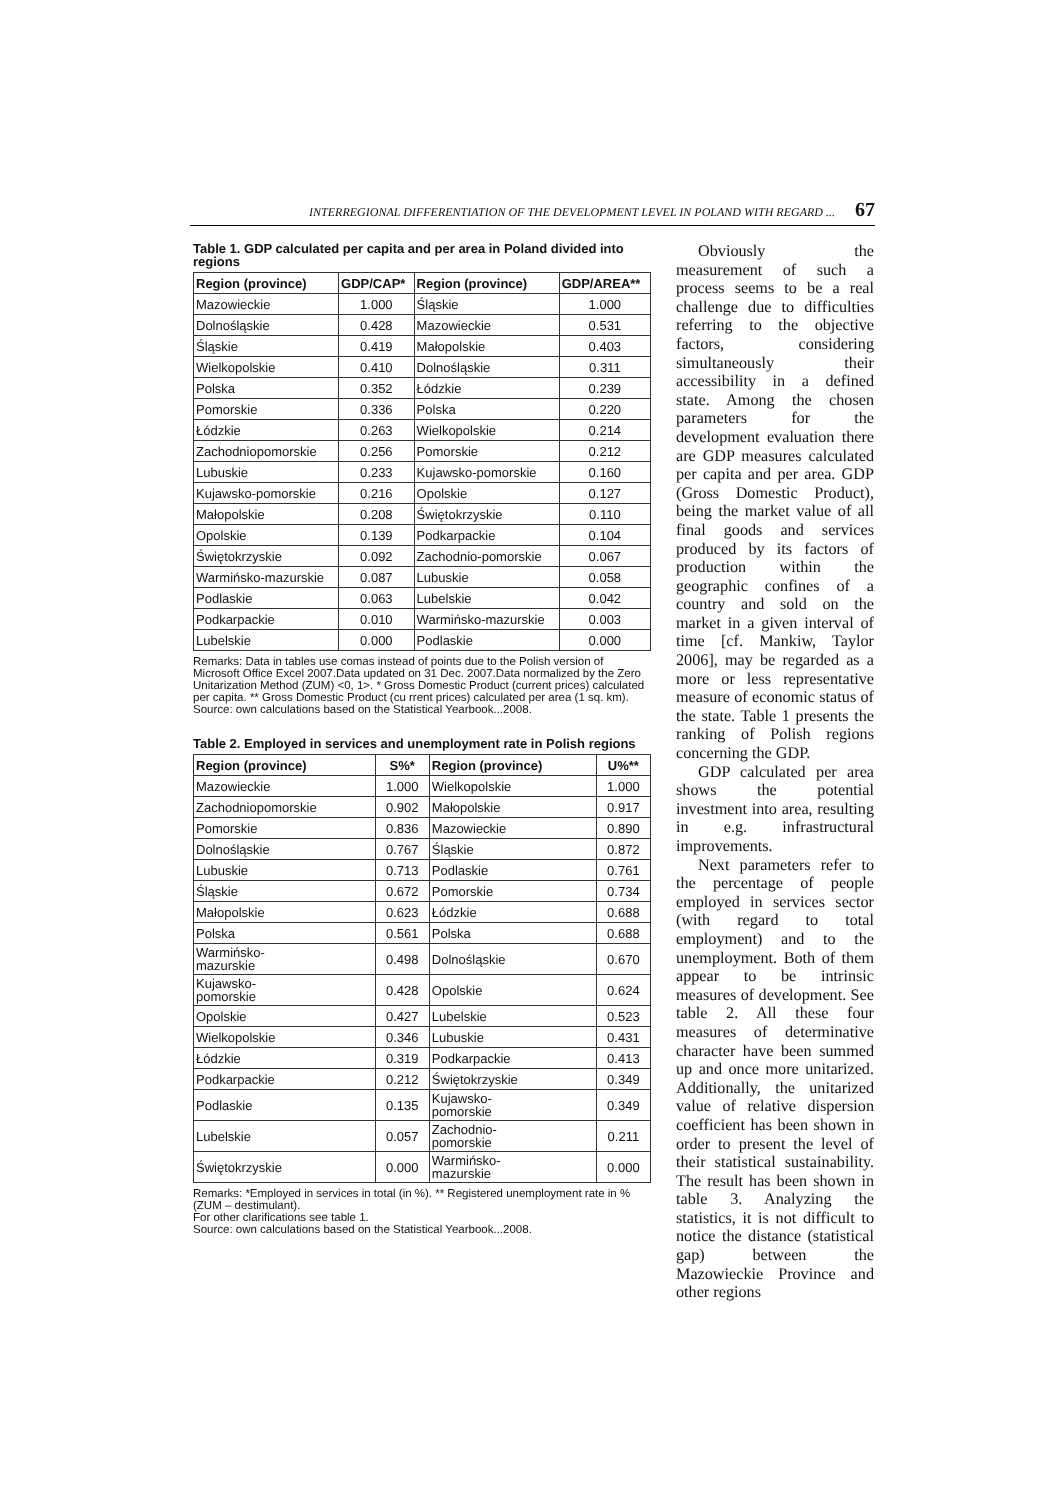INTERREGIONAL DIFFERENTIATION OF THE DEVELOPMENT LEVEL IN POLAND WITH REGARD ... 67
Table 1. GDP calculated per capita and per area in Poland divided into regions
| Region (province) | GDP/CAP* | Region (province) | GDP/AREA** |
| --- | --- | --- | --- |
| Mazowieckie | 1.000 | Śląskie | 1.000 |
| Dolnośląskie | 0.428 | Mazowieckie | 0.531 |
| Śląskie | 0.419 | Małopolskie | 0.403 |
| Wielkopolskie | 0.410 | Dolnośląskie | 0.311 |
| Polska | 0.352 | Łódzkie | 0.239 |
| Pomorskie | 0.336 | Polska | 0.220 |
| Łódzkie | 0.263 | Wielkopolskie | 0.214 |
| Zachodniopomorskie | 0.256 | Pomorskie | 0.212 |
| Lubuskie | 0.233 | Kujawsko-pomorskie | 0.160 |
| Kujawsko-pomorskie | 0.216 | Opolskie | 0.127 |
| Małopolskie | 0.208 | Świętokrzyskie | 0.110 |
| Opolskie | 0.139 | Podkarpackie | 0.104 |
| Świętokrzyskie | 0.092 | Zachodnio-pomorskie | 0.067 |
| Warmińsko-mazurskie | 0.087 | Lubuskie | 0.058 |
| Podlaskie | 0.063 | Lubelskie | 0.042 |
| Podkarpackie | 0.010 | Warmińsko-mazurskie | 0.003 |
| Lubelskie | 0.000 | Podlaskie | 0.000 |
Remarks: Data in tables use comas instead of points due to the Polish version of Microsoft Office Excel 2007.Data updated on 31 Dec. 2007.Data normalized by the Zero Unitarization Method (ZUM) <0, 1>. * Gross Domestic Product (current prices) calculated per capita. ** Gross Domestic Product (cu rrent prices) calculated per area (1 sq. km).
Source: own calculations based on the Statistical Yearbook...2008.
Table 2. Employed in services and unemployment rate in Polish regions
| Region (province) | S%* | Region (province) | U%** |
| --- | --- | --- | --- |
| Mazowieckie | 1.000 | Wielkopolskie | 1.000 |
| Zachodniopomorskie | 0.902 | Małopolskie | 0.917 |
| Pomorskie | 0.836 | Mazowieckie | 0.890 |
| Dolnośląskie | 0.767 | Śląskie | 0.872 |
| Lubuskie | 0.713 | Podlaskie | 0.761 |
| Śląskie | 0.672 | Pomorskie | 0.734 |
| Małopolskie | 0.623 | Łódzkie | 0.688 |
| Polska | 0.561 | Polska | 0.688 |
| Warmińsko- mazurskie | 0.498 | Dolnośląskie | 0.670 |
| Kujawsko- pomorskie | 0.428 | Opolskie | 0.624 |
| Opolskie | 0.427 | Lubelskie | 0.523 |
| Wielkopolskie | 0.346 | Lubuskie | 0.431 |
| Łódzkie | 0.319 | Podkarpackie | 0.413 |
| Podkarpackie | 0.212 | Świętokrzyskie | 0.349 |
| Podlaskie | 0.135 | Kujawsko- pomorskie | 0.349 |
| Lubelskie | 0.057 | Zachodnio- pomorskie | 0.211 |
| Świętokrzyskie | 0.000 | Warmińsko- mazurskie | 0.000 |
Remarks: *Employed in services in total (in %). ** Registered unemployment rate in % (ZUM – destimulant).
For other clarifications see table 1.
Source: own calculations based on the Statistical Yearbook...2008.
Obviously the measurement of such a process seems to be a real challenge due to difficulties referring to the objective factors, considering simultaneously their accessibility in a defined state. Among the chosen parameters for the development evaluation there are GDP measures calculated per capita and per area. GDP (Gross Domestic Product), being the market value of all final goods and services produced by its factors of production within the geographic confines of a country and sold on the market in a given interval of time [cf. Mankiw, Taylor 2006], may be regarded as a more or less representative measure of economic status of the state. Table 1 presents the ranking of Polish regions concerning the GDP.
GDP calculated per area shows the potential investment into area, resulting in e.g. infrastructural improvements.
Next parameters refer to the percentage of people employed in services sector (with regard to total employment) and to the unemployment. Both of them appear to be intrinsic measures of development. See table 2. All these four measures of determinative character have been summed up and once more unitarized. Additionally, the unitarized value of relative dispersion coefficient has been shown in order to present the level of their statistical sustainability. The result has been shown in table 3. Analyzing the statistics, it is not difficult to notice the distance (statistical gap) between the Mazowieckie Province and other regions